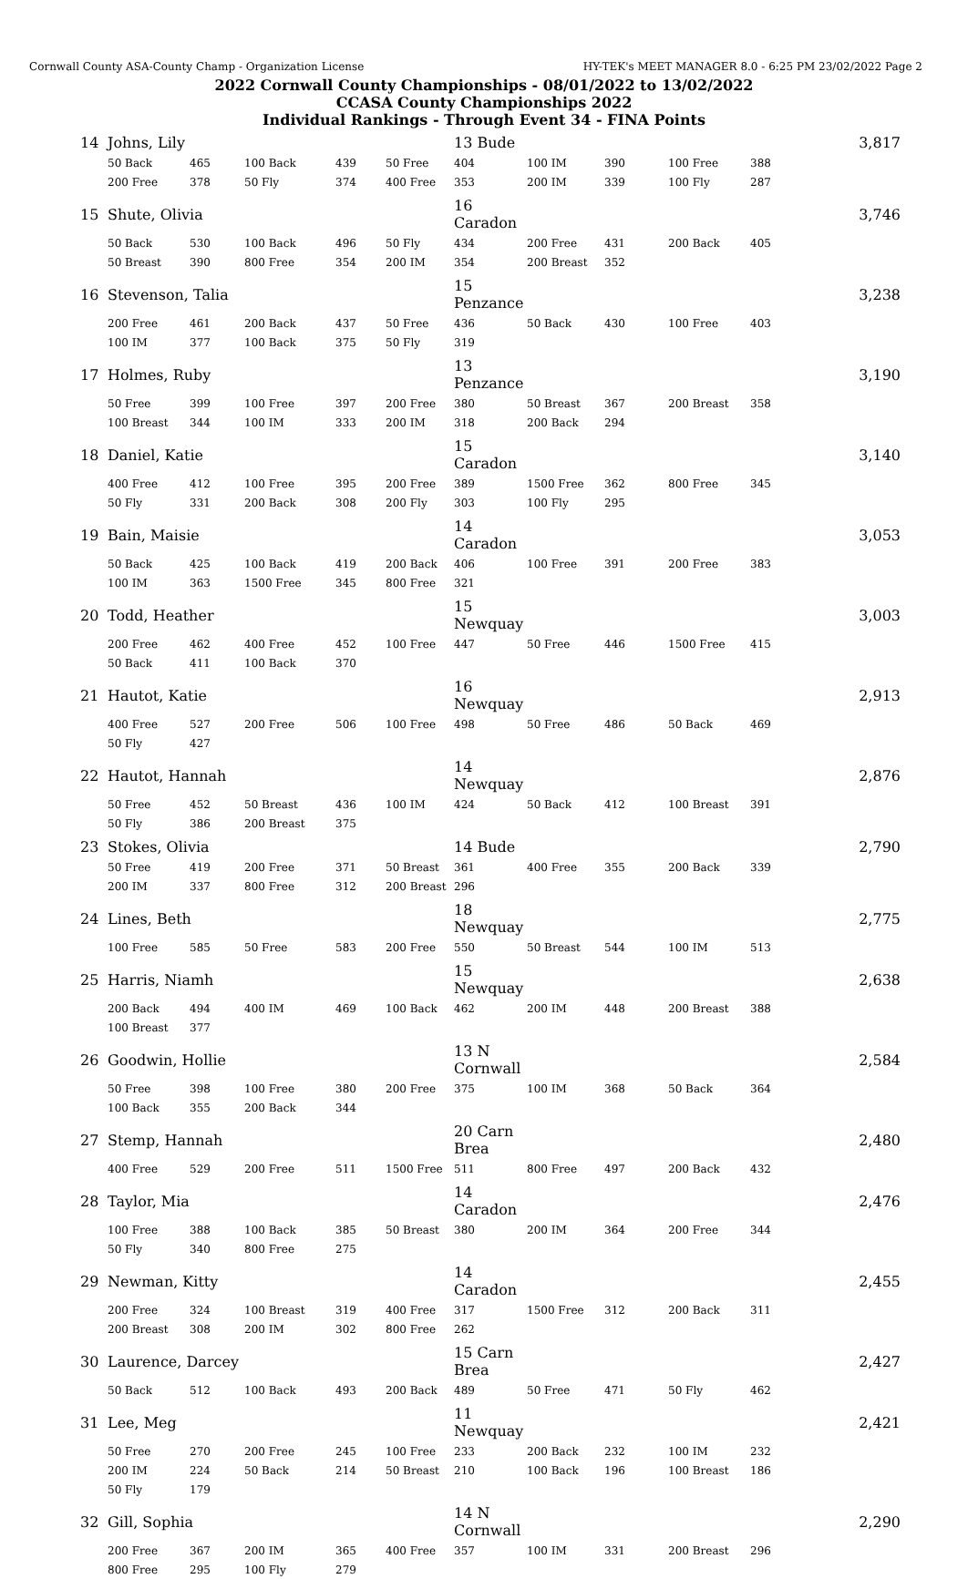Cornwall County ASA-County Champ - Organization License HY-TEK's MEET MANAGER 8.0 - 6:25 PM 23/02/2022 Page 2
2022 Cornwall County Championships - 08/01/2022 to 13/02/2022
CCASA County Championships 2022
Individual Rankings - Through Event 34 - FINA Points
| 14 | Johns, Lily | | | | | 13 Bude | | | | | 3,817 |
| | 50 Back | 465 | 100 Back | 439 | 50 Free | 404 | 100 IM | 390 | 100 Free | 388 | |
| | 200 Free | 378 | 50 Fly | 374 | 400 Free | 353 | 200 IM | 339 | 100 Fly | 287 | |
| 15 | Shute, Olivia | | | | | 16 Caradon | | | | | 3,746 |
| | 50 Back | 530 | 100 Back | 496 | 50 Fly | 434 | 200 Free | 431 | 200 Back | 405 | |
| | 50 Breast | 390 | 800 Free | 354 | 200 IM | 354 | 200 Breast | 352 | | | |
| 16 | Stevenson, Talia | | | | | 15 Penzance | | | | | 3,238 |
| | 200 Free | 461 | 200 Back | 437 | 50 Free | 436 | 50 Back | 430 | 100 Free | 403 | |
| | 100 IM | 377 | 100 Back | 375 | 50 Fly | 319 | | | | | |
| 17 | Holmes, Ruby | | | | | 13 Penzance | | | | | 3,190 |
| | 50 Free | 399 | 100 Free | 397 | 200 Free | 380 | 50 Breast | 367 | 200 Breast | 358 | |
| | 100 Breast | 344 | 100 IM | 333 | 200 IM | 318 | 200 Back | 294 | | | |
| 18 | Daniel, Katie | | | | | 15 Caradon | | | | | 3,140 |
| | 400 Free | 412 | 100 Free | 395 | 200 Free | 389 | 1500 Free | 362 | 800 Free | 345 | |
| | 50 Fly | 331 | 200 Back | 308 | 200 Fly | 303 | 100 Fly | 295 | | | |
| 19 | Bain, Maisie | | | | | 14 Caradon | | | | | 3,053 |
| | 50 Back | 425 | 100 Back | 419 | 200 Back | 406 | 100 Free | 391 | 200 Free | 383 | |
| | 100 IM | 363 | 1500 Free | 345 | 800 Free | 321 | | | | | |
| 20 | Todd, Heather | | | | | 15 Newquay | | | | | 3,003 |
| | 200 Free | 462 | 400 Free | 452 | 100 Free | 447 | 50 Free | 446 | 1500 Free | 415 | |
| | 50 Back | 411 | 100 Back | 370 | | | | | | | |
| 21 | Hautot, Katie | | | | | 16 Newquay | | | | | 2,913 |
| | 400 Free | 527 | 200 Free | 506 | 100 Free | 498 | 50 Free | 486 | 50 Back | 469 | |
| | 50 Fly | 427 | | | | | | | | | |
| 22 | Hautot, Hannah | | | | | 14 Newquay | | | | | 2,876 |
| | 50 Free | 452 | 50 Breast | 436 | 100 IM | 424 | 50 Back | 412 | 100 Breast | 391 | |
| | 50 Fly | 386 | 200 Breast | 375 | | | | | | | |
| 23 | Stokes, Olivia | | | | | 14 Bude | | | | | 2,790 |
| | 50 Free | 419 | 200 Free | 371 | 50 Breast | 361 | 400 Free | 355 | 200 Back | 339 | |
| | 200 IM | 337 | 800 Free | 312 | 200 Breast | 296 | | | | | |
| 24 | Lines, Beth | | | | | 18 Newquay | | | | | 2,775 |
| | 100 Free | 585 | 50 Free | 583 | 200 Free | 550 | 50 Breast | 544 | 100 IM | 513 | |
| 25 | Harris, Niamh | | | | | 15 Newquay | | | | | 2,638 |
| | 200 Back | 494 | 400 IM | 469 | 100 Back | 462 | 200 IM | 448 | 200 Breast | 388 | |
| | 100 Breast | 377 | | | | | | | | | |
| 26 | Goodwin, Hollie | | | | | 13 N Cornwall | | | | | 2,584 |
| | 50 Free | 398 | 100 Free | 380 | 200 Free | 375 | 100 IM | 368 | 50 Back | 364 | |
| | 100 Back | 355 | 200 Back | 344 | | | | | | | |
| 27 | Stemp, Hannah | | | | | 20 Carn Brea | | | | | 2,480 |
| | 400 Free | 529 | 200 Free | 511 | 1500 Free | 511 | 800 Free | 497 | 200 Back | 432 | |
| 28 | Taylor, Mia | | | | | 14 Caradon | | | | | 2,476 |
| | 100 Free | 388 | 100 Back | 385 | 50 Breast | 380 | 200 IM | 364 | 200 Free | 344 | |
| | 50 Fly | 340 | 800 Free | 275 | | | | | | | |
| 29 | Newman, Kitty | | | | | 14 Caradon | | | | | 2,455 |
| | 200 Free | 324 | 100 Breast | 319 | 400 Free | 317 | 1500 Free | 312 | 200 Back | 311 | |
| | 200 Breast | 308 | 200 IM | 302 | 800 Free | 262 | | | | | |
| 30 | Laurence, Darcey | | | | | 15 Carn Brea | | | | | 2,427 |
| | 50 Back | 512 | 100 Back | 493 | 200 Back | 489 | 50 Free | 471 | 50 Fly | 462 | |
| 31 | Lee, Meg | | | | | 11 Newquay | | | | | 2,421 |
| | 50 Free | 270 | 200 Free | 245 | 100 Free | 233 | 200 Back | 232 | 100 IM | 232 | |
| | 200 IM | 224 | 50 Back | 214 | 50 Breast | 210 | 100 Back | 196 | 100 Breast | 186 | |
| | 50 Fly | 179 | | | | | | | | | |
| 32 | Gill, Sophia | | | | | 14 N Cornwall | | | | | 2,290 |
| | 200 Free | 367 | 200 IM | 365 | 400 Free | 357 | 100 IM | 331 | 200 Breast | 296 | |
| | 800 Free | 295 | 100 Fly | 279 | | | | | | | |